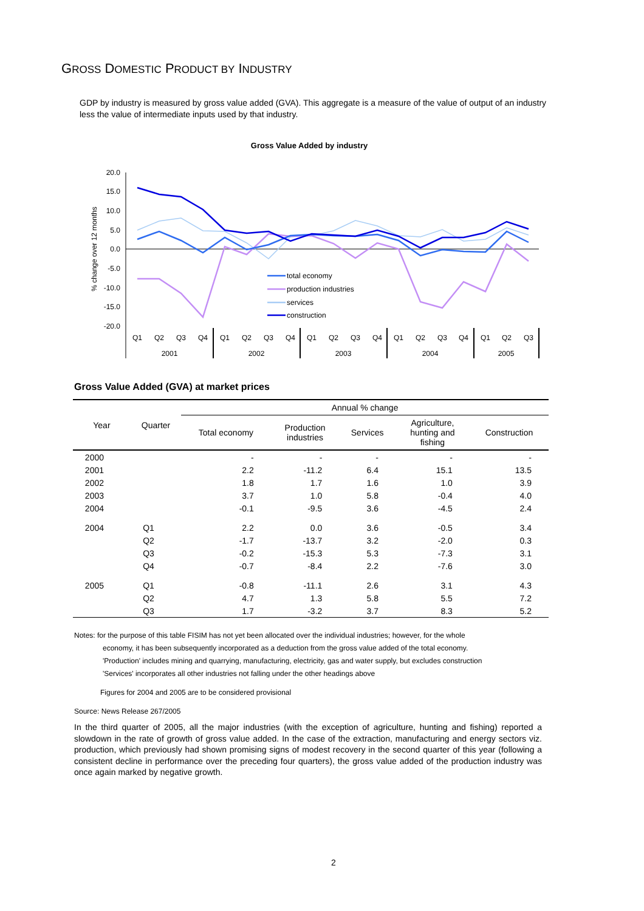GROSS DOMESTIC PRODUCT BY INDUSTRY
GDP by industry is measured by gross value added (GVA). This aggregate is a measure of the value of output of an industry less the value of intermediate inputs used by that industry.
Gross Value Added by industry
% change over 12 months
20.0
15.0
10.0
5.0
0.0
-5.0
-10.0
-15.0
-20.0
total economy
production industries
services
construction
Q1
Q2
Q3
Q4
Q1
Q2
Q3
Q4
Q1
Q2
Q3
Q4
Q1
Q2
Q3
Q4
Q1
Q2
Q3
2001
2002
2003
2004
2005
Gross Value Added (GVA) at market prices
| Year | Quarter | Annual % change | | | | |
| --- | --- | --- | --- | --- | --- | --- |
| | | Total economy | Production industries | Services | Agriculture, hunting and fishing | Construction |
| 2000 | | - | - | - | - | - |
| 2001 | | 2.2 | -11.2 | 6.4 | 15.1 | 13.5 |
| 2002 | | 1.8 | 1.7 | 1.6 | 1.0 | 3.9 |
| 2003 | | 3.7 | 1.0 | 5.8 | -0.4 | 4.0 |
| 2004 | | -0.1 | -9.5 | 3.6 | -4.5 | 2.4 |
| 2004 | Q1 | 2.2 | 0.0 | 3.6 | -0.5 | 3.4 |
| | Q2 | -1.7 | -13.7 | 3.2 | -2.0 | 0.3 |
| | Q3 | -0.2 | -15.3 | 5.3 | -7.3 | 3.1 |
| | Q4 | -0.7 | -8.4 | 2.2 | -7.6 | 3.0 |
| 2005 | Q1 | -0.8 | -11.1 | 2.6 | 3.1 | 4.3 |
| | Q2 | 4.7 | 1.3 | 5.8 | 5.5 | 7.2 |
| | Q3 | 1.7 | -3.2 | 3.7 | 8.3 | 5.2 |
Notes: for the purpose of this table FISIM has not yet been allocated over the individual industries; however, for the whole
economy, it has been subsequently incorporated as a deduction from the gross value added of the total economy.
'Production' includes mining and quarrying, manufacturing, electricity, gas and water supply, but excludes construction
'Services' incorporates all other industries not falling under the other headings above
Figures for 2004 and 2005 are to be considered provisional
Source: News Release 267/2005
In the third quarter of 2005, all the major industries (with the exception of agriculture, hunting and fishing) reported a slowdown in the rate of growth of gross value added. In the case of the extraction, manufacturing and energy sectors viz. production, which previously had shown promising signs of modest recovery in the second quarter of this year (following a consistent decline in performance over the preceding four quarters), the gross value added of the production industry was once again marked by negative growth.
2